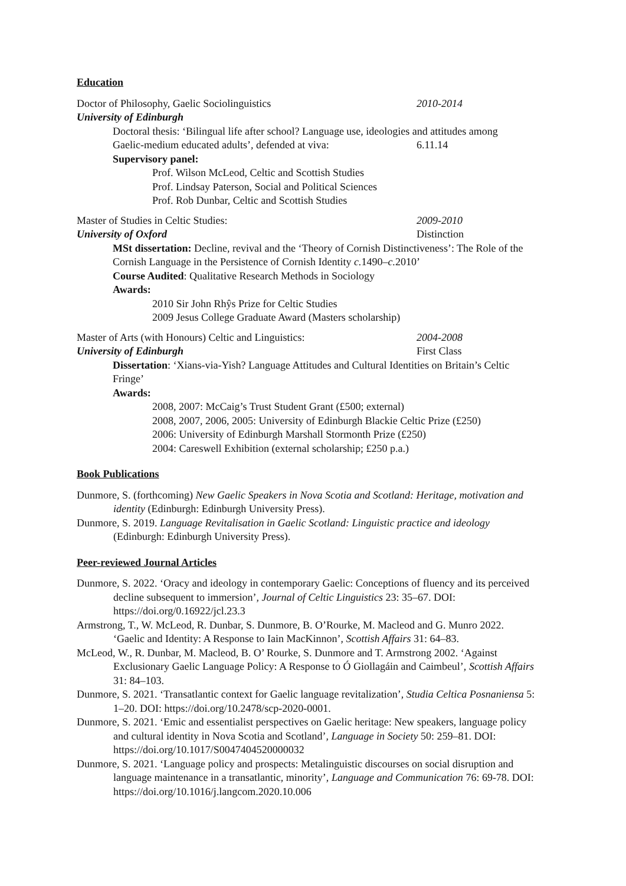Education
Doctor of Philosophy, Gaelic Sociolinguistics 2010-2014
University of Edinburgh
Doctoral thesis: ‘Bilingual life after school? Language use, ideologies and attitudes among
Gaelic-medium educated adults’, defended at viva: 6.11.14
Supervisory panel:
Prof. Wilson McLeod, Celtic and Scottish Studies
Prof. Lindsay Paterson, Social and Political Sciences
Prof. Rob Dunbar, Celtic and Scottish Studies
Master of Studies in Celtic Studies: 2009-2010
University of Oxford Distinction
MSt dissertation: Decline, revival and the ‘Theory of Cornish Distinctiveness’: The Role of the Cornish Language in the Persistence of Cornish Identity c. 1490–c. 2010’
Course Audited: Qualitative Research Methods in Sociology
Awards:
2010 Sir John Rhŷs Prize for Celtic Studies
2009 Jesus College Graduate Award (Masters scholarship)
Master of Arts (with Honours) Celtic and Linguistics: 2004-2008
University of Edinburgh First Class
Dissertation: ‘Xians-via-Yish? Language Attitudes and Cultural Identities on Britain’s Celtic Fringe’
Awards:
2008, 2007: McCaig’s Trust Student Grant (£500; external)
2008, 2007, 2006, 2005: University of Edinburgh Blackie Celtic Prize (£250)
2006: University of Edinburgh Marshall Stormonth Prize (£250)
2004: Careswell Exhibition (external scholarship; £250 p.a.)
Book Publications
Dunmore, S. (forthcoming) New Gaelic Speakers in Nova Scotia and Scotland: Heritage, motivation and identity (Edinburgh: Edinburgh University Press).
Dunmore, S. 2019. Language Revitalisation in Gaelic Scotland: Linguistic practice and ideology (Edinburgh: Edinburgh University Press).
Peer-reviewed Journal Articles
Dunmore, S. 2022. ‘Oracy and ideology in contemporary Gaelic: Conceptions of fluency and its perceived decline subsequent to immersion’, Journal of Celtic Linguistics 23: 35–67. DOI: https://doi.org/0.16922/jcl.23.3
Armstrong, T., W. McLeod, R. Dunbar, S. Dunmore, B. O’Rourke, M. Macleod and G. Munro 2022. ‘Gaelic and Identity: A Response to Iain MacKinnon’, Scottish Affairs 31: 64–83.
McLeod, W., R. Dunbar, M. Macleod, B. O’ Rourke, S. Dunmore and T. Armstrong 2002. ‘Against Exclusionary Gaelic Language Policy: A Response to Ó Giollagáin and Caimbeul’, Scottish Affairs 31: 84–103.
Dunmore, S. 2021. ‘Transatlantic context for Gaelic language revitalization’, Studia Celtica Posnaniensa 5: 1–20. DOI: https://doi.org/10.2478/scp-2020-0001.
Dunmore, S. 2021. ‘Emic and essentialist perspectives on Gaelic heritage: New speakers, language policy and cultural identity in Nova Scotia and Scotland’, Language in Society 50: 259–81. DOI: https://doi.org/10.1017/S0047404520000032
Dunmore, S. 2021. ‘Language policy and prospects: Metalinguistic discourses on social disruption and language maintenance in a transatlantic, minority’, Language and Communication 76: 69-78. DOI: https://doi.org/10.1016/j.langcom.2020.10.006